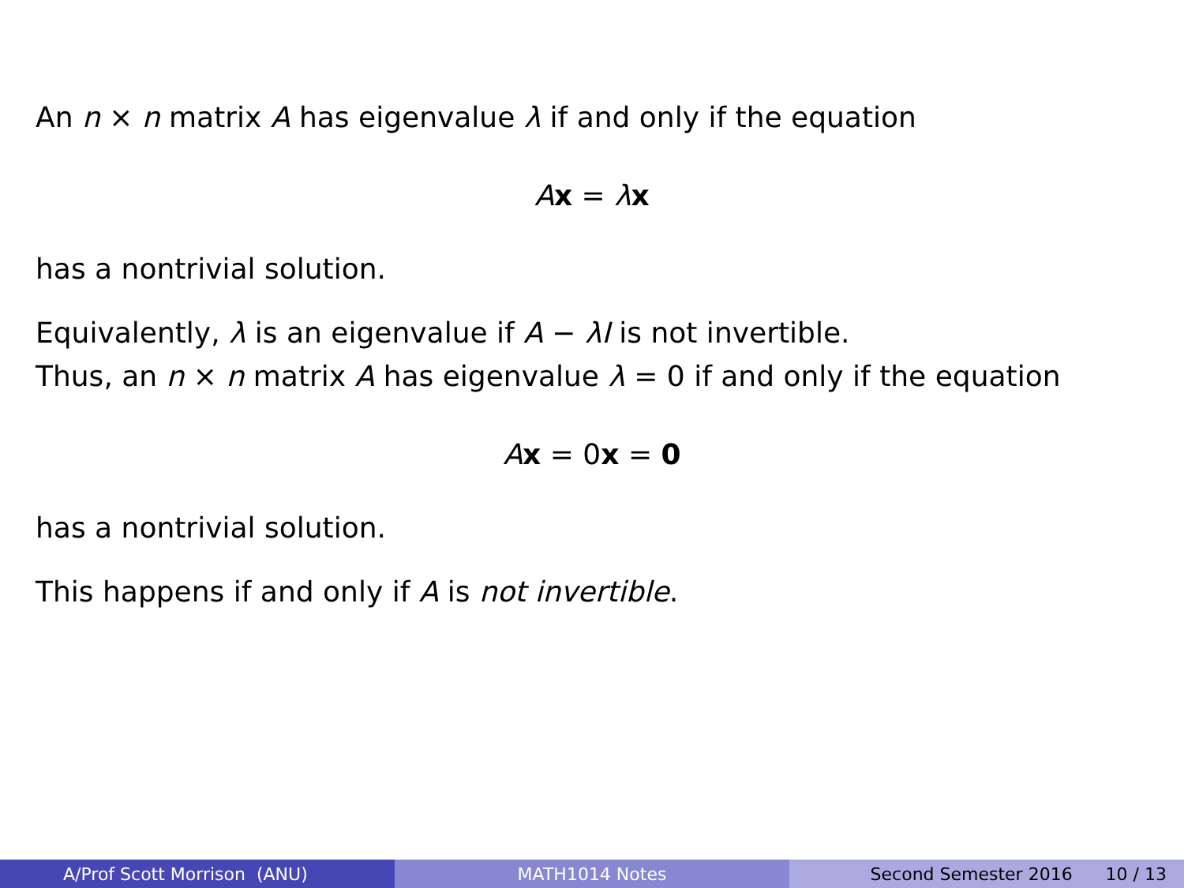An n × n matrix A has eigenvalue λ if and only if the equation
Ax = λx
has a nontrivial solution.
Equivalently, λ is an eigenvalue if A − λI is not invertible.
Thus, an n × n matrix A has eigenvalue λ = 0 if and only if the equation
Ax = 0x = 0
has a nontrivial solution.
This happens if and only if A is not invertible.
A/Prof Scott Morrison (ANU) MATH1014 Notes Second Semester 2016 10 / 13